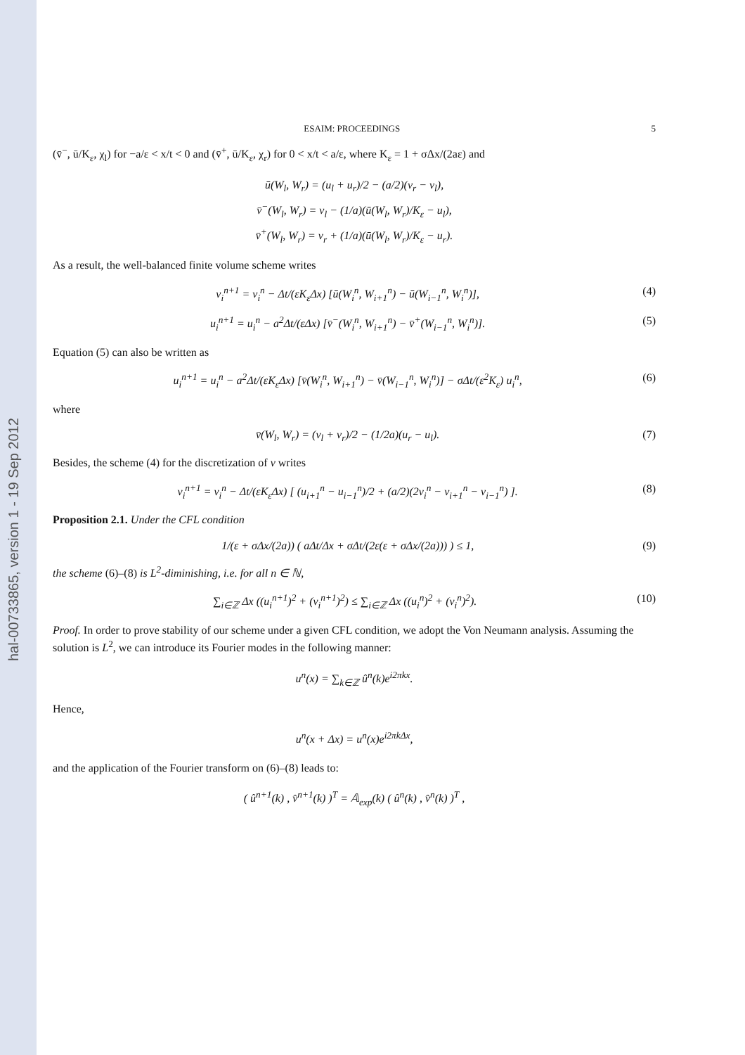hal-00733865, version 1 - 19 Sep 2012
ESAIM: PROCEEDINGS 5
(v̄<sup>−</sup>, ū/K<sub>ε</sub>, χ<sub>l</sub>) for −a/ε < x/t < 0 and (v̄<sup>+</sup>, ū/K<sub>ε</sub>, χ<sub>r</sub>) for 0 < x/t < a/ε, where K<sub>ε</sub> = 1 + σΔx/(2aε) and
ū(W<sub>l</sub>, W<sub>r</sub>) = (u<sub>l</sub> + u<sub>r</sub>)/2 − (a/2)(v<sub>r</sub> − v<sub>l</sub>),
v̄<sup>−</sup>(W<sub>l</sub>, W<sub>r</sub>) = v<sub>l</sub> − (1/a)(ū(W<sub>l</sub>, W<sub>r</sub>)/K<sub>ε</sub> − u<sub>l</sub>),
v̄<sup>+</sup>(W<sub>l</sub>, W<sub>r</sub>) = v<sub>r</sub> + (1/a)(ū(W<sub>l</sub>, W<sub>r</sub>)/K<sub>ε</sub> − u<sub>r</sub>).
As a result, the well-balanced finite volume scheme writes
v<sub>i</sub><sup>n+1</sup> = v<sub>i</sub><sup>n</sup> − Δt/(εK<sub>ε</sub>Δx) [ū(W<sub>i</sub><sup>n</sup>, W<sub>i+1</sub><sup>n</sup>) − ū(W<sub>i−1</sub><sup>n</sup>, W<sub>i</sub><sup>n</sup>)], (4)
u<sub>i</sub><sup>n+1</sup> = u<sub>i</sub><sup>n</sup> − a<sup>2</sup>Δt/(εΔx) [v̄<sup>−</sup>(W<sub>i</sub><sup>n</sup>, W<sub>i+1</sub><sup>n</sup>) − v̄<sup>+</sup>(W<sub>i−1</sub><sup>n</sup>, W<sub>i</sub><sup>n</sup>)]. (5)
Equation (5) can also be written as
u<sub>i</sub><sup>n+1</sup> = u<sub>i</sub><sup>n</sup> − a<sup>2</sup>Δt/(εK<sub>ε</sub>Δx) [v̄(W<sub>i</sub><sup>n</sup>, W<sub>i+1</sub><sup>n</sup>) − v̄(W<sub>i−1</sub><sup>n</sup>, W<sub>i</sub><sup>n</sup>)] − σΔt/(ε<sup>2</sup>K<sub>ε</sub>) u<sub>i</sub><sup>n</sup>, (6)
where
v̄(W<sub>l</sub>, W<sub>r</sub>) = (v<sub>l</sub> + v<sub>r</sub>)/2 − (1/2a)(u<sub>r</sub> − u<sub>l</sub>). (7)
Besides, the scheme (4) for the discretization of v writes
v<sub>i</sub><sup>n+1</sup> = v<sub>i</sub><sup>n</sup> − Δt/(εK<sub>ε</sub>Δx) [ (u<sub>i+1</sub><sup>n</sup> − u<sub>i−1</sub><sup>n</sup>)/2 + (a/2)(2v<sub>i</sub><sup>n</sup> − v<sub>i+1</sub><sup>n</sup> − v<sub>i−1</sub><sup>n</sup>) ]. (8)
Proposition 2.1. Under the CFL condition
1/(ε + σΔx/(2a)) ( aΔt/Δx + σΔt/(2ε(ε + σΔx/(2a))) ) ≤ 1, (9)
the scheme (6)–(8) is L<sup>2</sup>-diminishing, i.e. for all n ∈ ℕ,
∑<sub>i∈ℤ</sub> Δx ((u<sub>i</sub><sup>n+1</sup>)<sup>2</sup> + (v<sub>i</sub><sup>n+1</sup>)<sup>2</sup>) ≤ ∑<sub>i∈ℤ</sub> Δx ((u<sub>i</sub><sup>n</sup>)<sup>2</sup> + (v<sub>i</sub><sup>n</sup>)<sup>2</sup>). (10)
Proof. In order to prove stability of our scheme under a given CFL condition, we adopt the Von Neumann analysis. Assuming the solution is L<sup>2</sup>, we can introduce its Fourier modes in the following manner:
u<sup>n</sup>(x) = ∑<sub>k∈ℤ</sub> û<sup>n</sup>(k)e<sup>i2πkx</sup>.
Hence,
u<sup>n</sup>(x + Δx) = u<sup>n</sup>(x)e<sup>i2πkΔx</sup>,
and the application of the Fourier transform on (6)–(8) leads to:
( û<sup>n+1</sup>(k) , v̂<sup>n+1</sup>(k) )<sup>T</sup> = 𝔸<sub>exp</sub>(k) ( û<sup>n</sup>(k) , v̂<sup>n</sup>(k) )<sup>T</sup> ,